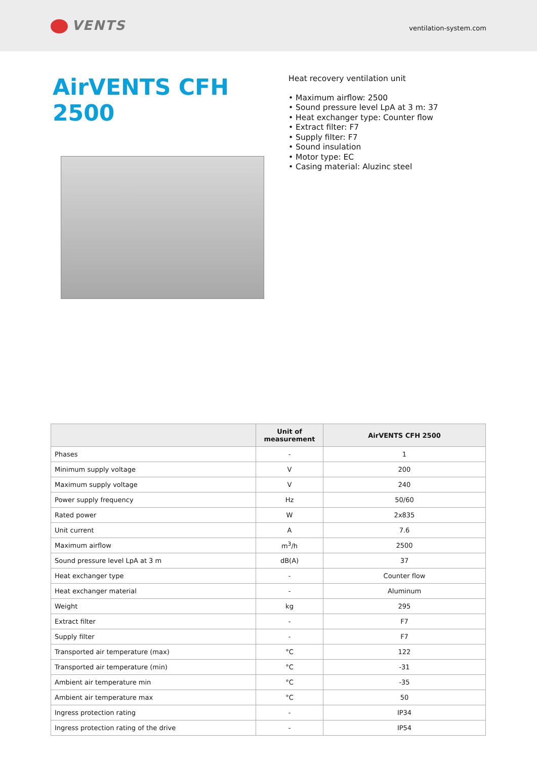VENTS
ventilation-system.com
AirVENTS CFH 2500
Heat recovery ventilation unit
• Maximum airflow: 2500
• Sound pressure level LpA at 3 m: 37
• Heat exchanger type: Counter flow
• Extract filter: F7
• Supply filter: F7
• Sound insulation
• Motor type: EC
• Casing material: Aluzinc steel
| | Unit of measurement | AirVENTS CFH 2500 |
| --- | --- | --- |
| Phases | - | 1 |
| Minimum supply voltage | V | 200 |
| Maximum supply voltage | V | 240 |
| Power supply frequency | Hz | 50/60 |
| Rated power | W | 2x835 |
| Unit current | A | 7.6 |
| Maximum airflow | m<sup>3</sup>/h | 2500 |
| Sound pressure level LpA at 3 m | dB(A) | 37 |
| Heat exchanger type | - | Counter flow |
| Heat exchanger material | - | Aluminum |
| Weight | kg | 295 |
| Extract filter | - | F7 |
| Supply filter | - | F7 |
| Transported air temperature (max) | °C | 122 |
| Transported air temperature (min) | °C | -31 |
| Ambient air temperature min | °C | -35 |
| Ambient air temperature max | °C | 50 |
| Ingress protection rating | - | IP34 |
| Ingress protection rating of the drive | - | IP54 |